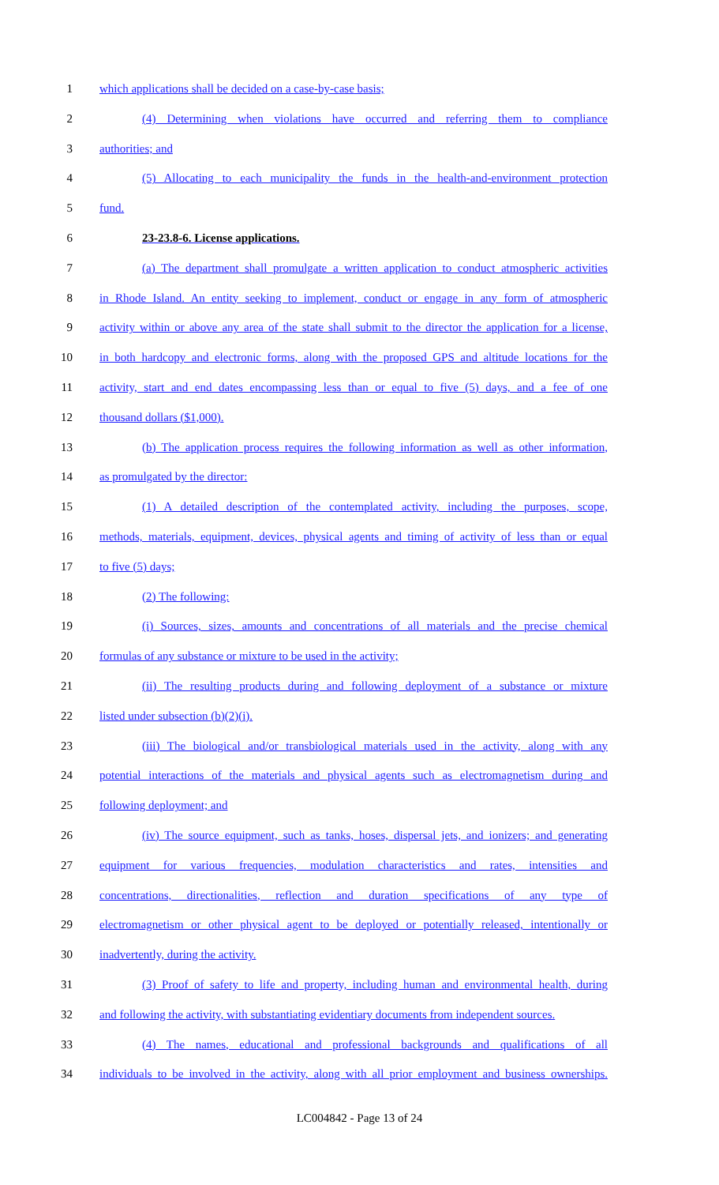1 which applications shall be decided on a case-by-case basis;
2 (4) Determining when violations have occurred and referring them to compliance
3 authorities; and
4 (5) Allocating to each municipality the funds in the health-and-environment protection
5 fund.
6 23-23.8-6. License applications.
7 (a) The department shall promulgate a written application to conduct atmospheric activities
8 in Rhode Island. An entity seeking to implement, conduct or engage in any form of atmospheric
9 activity within or above any area of the state shall submit to the director the application for a license,
10 in both hardcopy and electronic forms, along with the proposed GPS and altitude locations for the
11 activity, start and end dates encompassing less than or equal to five (5) days, and a fee of one
12 thousand dollars ($1,000).
13 (b) The application process requires the following information as well as other information,
14 as promulgated by the director:
15 (1) A detailed description of the contemplated activity, including the purposes, scope,
16 methods, materials, equipment, devices, physical agents and timing of activity of less than or equal
17 to five (5) days;
18 (2) The following:
19 (i) Sources, sizes, amounts and concentrations of all materials and the precise chemical
20 formulas of any substance or mixture to be used in the activity;
21 (ii) The resulting products during and following deployment of a substance or mixture
22 listed under subsection (b)(2)(i).
23 (iii) The biological and/or transbiological materials used in the activity, along with any
24 potential interactions of the materials and physical agents such as electromagnetism during and
25 following deployment; and
26 (iv) The source equipment, such as tanks, hoses, dispersal jets, and ionizers; and generating
27 equipment for various frequencies, modulation characteristics and rates, intensities and
28 concentrations, directionalities, reflection and duration specifications of any type of
29 electromagnetism or other physical agent to be deployed or potentially released, intentionally or
30 inadvertently, during the activity.
31 (3) Proof of safety to life and property, including human and environmental health, during
32 and following the activity, with substantiating evidentiary documents from independent sources.
33 (4) The names, educational and professional backgrounds and qualifications of all
34 individuals to be involved in the activity, along with all prior employment and business ownerships.
LC004842 - Page 13 of 24